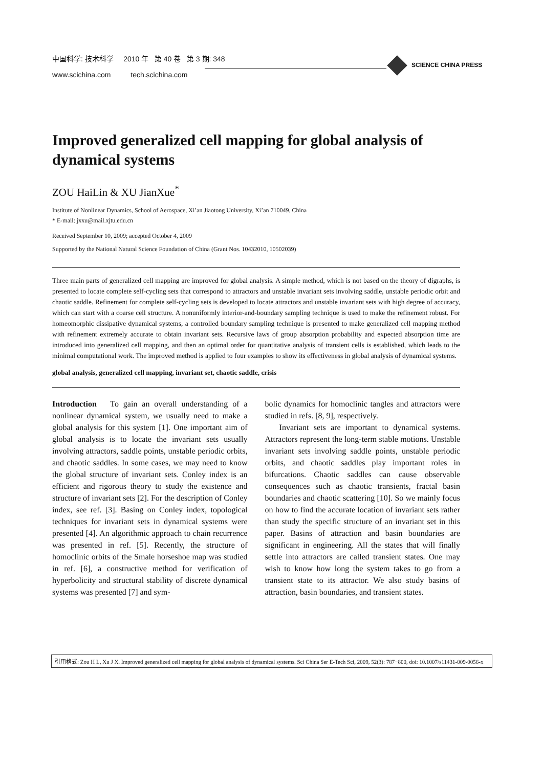中国科学: 技术科学 2010 年 第 40 卷 第 3 期: 348
www.scichina.com tech.scichina.com
SCIENCE CHINA PRESS
Improved generalized cell mapping for global analysis of dynamical systems
ZOU HaiLin & XU JianXue<sup>*</sup>
Institute of Nonlinear Dynamics, School of Aerospace, Xi’an Jiaotong University, Xi’an 710049, China
* E-mail: jxxu@mail.xjtu.edu.cn
Received September 10, 2009; accepted October 4, 2009
Supported by the National Natural Science Foundation of China (Grant Nos. 10432010, 10502039)
Three main parts of generalized cell mapping are improved for global analysis. A simple method, which is not based on the theory of digraphs, is presented to locate complete self-cycling sets that correspond to attractors and unstable invariant sets involving saddle, unstable periodic orbit and chaotic saddle. Refinement for complete self-cycling sets is developed to locate attractors and unstable invariant sets with high degree of accuracy, which can start with a coarse cell structure. A nonuniformly interior-and-boundary sampling technique is used to make the refinement robust. For homeomorphic dissipative dynamical systems, a controlled boundary sampling technique is presented to make generalized cell mapping method with refinement extremely accurate to obtain invariant sets. Recursive laws of group absorption probability and expected absorption time are introduced into generalized cell mapping, and then an optimal order for quantitative analysis of transient cells is established, which leads to the minimal computational work. The improved method is applied to four examples to show its effectiveness in global analysis of dynamical systems.
global analysis, generalized cell mapping, invariant set, chaotic saddle, crisis
Introduction To gain an overall understanding of a nonlinear dynamical system, we usually need to make a global analysis for this system [1]. One important aim of global analysis is to locate the invariant sets usually involving attractors, saddle points, unstable periodic orbits, and chaotic saddles. In some cases, we may need to know the global structure of invariant sets. Conley index is an efficient and rigorous theory to study the existence and structure of invariant sets [2]. For the description of Conley index, see ref. [3]. Basing on Conley index, topological techniques for invariant sets in dynamical systems were presented [4]. An algorithmic approach to chain recurrence was presented in ref. [5]. Recently, the structure of homoclinic orbits of the Smale horseshoe map was studied in ref. [6], a constructive method for verification of hyperbolicity and structural stability of discrete dynamical systems was presented [7] and sym-
bolic dynamics for homoclinic tangles and attractors were studied in refs. [8, 9], respectively.
Invariant sets are important to dynamical systems. Attractors represent the long-term stable motions. Unstable invariant sets involving saddle points, unstable periodic orbits, and chaotic saddles play important roles in bifurcations. Chaotic saddles can cause observable consequences such as chaotic transients, fractal basin boundaries and chaotic scattering [10]. So we mainly focus on how to find the accurate location of invariant sets rather than study the specific structure of an invariant set in this paper. Basins of attraction and basin boundaries are significant in engineering. All the states that will finally settle into attractors are called transient states. One may wish to know how long the system takes to go from a transient state to its attractor. We also study basins of attraction, basin boundaries, and transient states.
引用格式: Zou H L, Xu J X. Improved generalized cell mapping for global analysis of dynamical systems. Sci China Ser E-Tech Sci, 2009, 52(3): 787−800, doi: 10.1007/s11431-009-0056-x